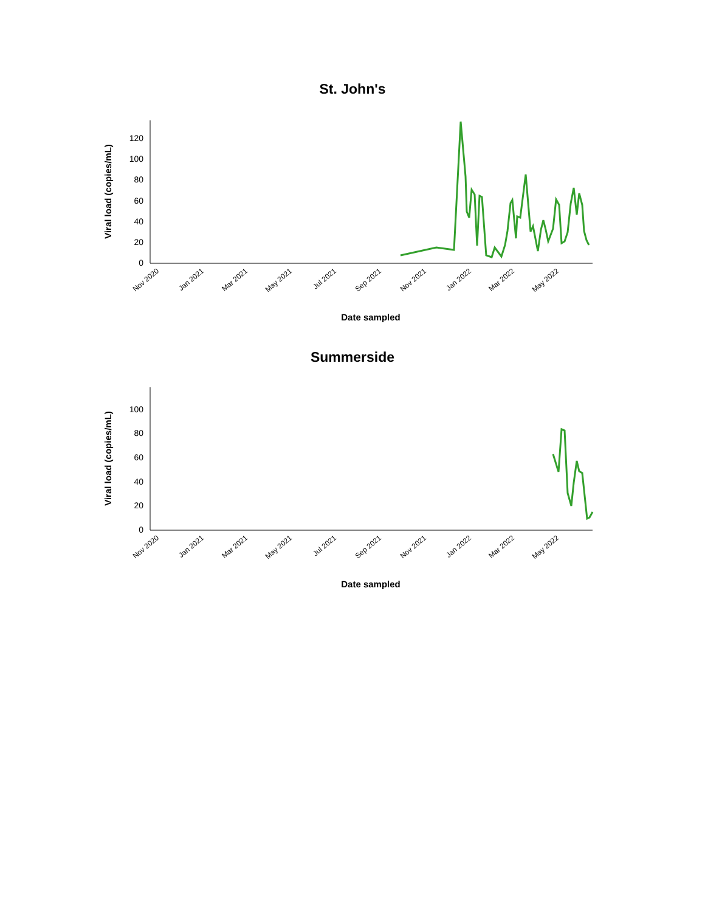St. John's
0
20
40
60
80
100
120
Nov 2020
Jan 2021
Mar 2021
May 2021
Jul 2021
Sep 2021
Nov 2021
Jan 2022
Mar 2022
May 2022
Date sampled
Viral load (copies/mL)
Summerside
0
20
40
60
80
100
Nov 2020
Jan 2021
Mar 2021
May 2021
Jul 2021
Sep 2021
Nov 2021
Jan 2022
Mar 2022
May 2022
Date sampled
Viral load (copies/mL)